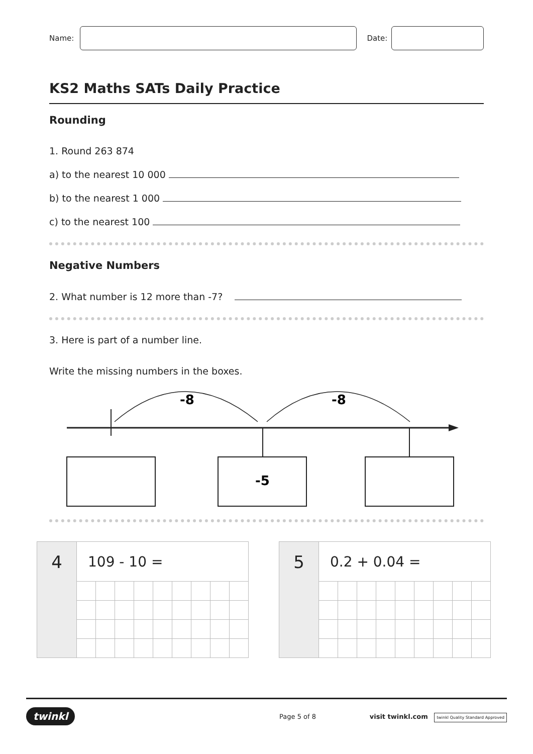Name: Date:
KS2 Maths SATs Daily Practice
Rounding
1. Round 263 874
a) to the nearest 10 000
b) to the nearest 1 000
c) to the nearest 100
Negative Numbers
2. What number is 12 more than -7?
3. Here is part of a number line.
Write the missing numbers in the boxes.
-8
-8
-5
| 4 | 109 - 10 = | | | | | | | | |
| 5 | 0.2 + 0.04 = | | | | | | | | |
twinkl Page 5 of 8 visit twinkl.com twinkl Quality Standard Approved